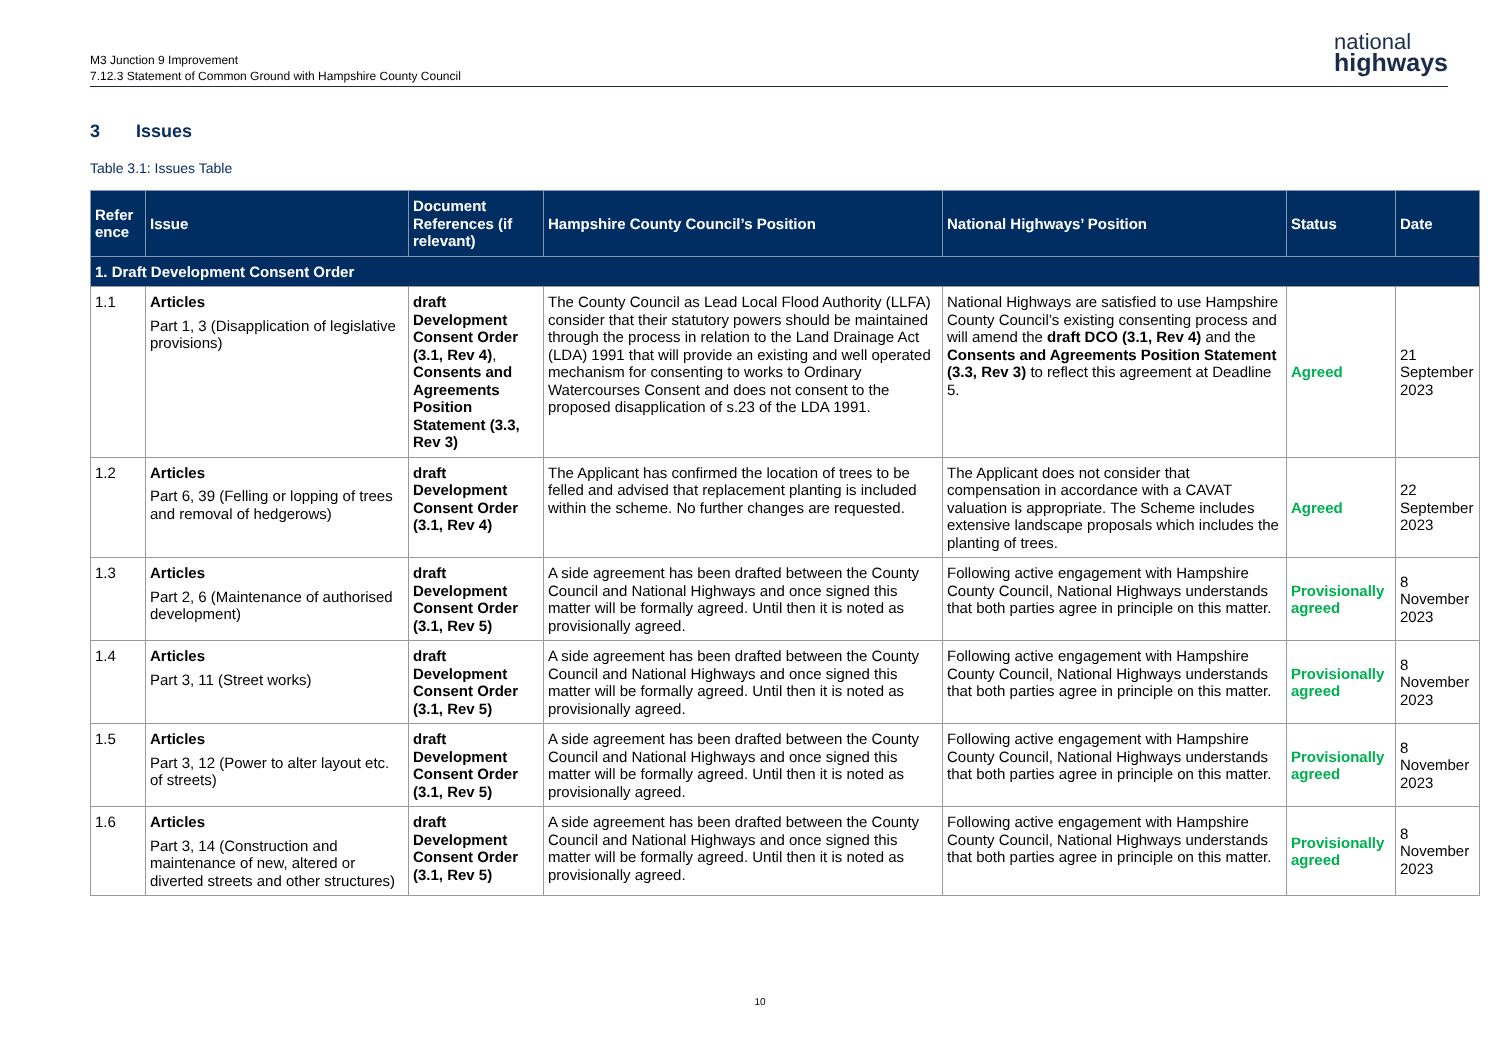M3 Junction 9 Improvement
7.12.3 Statement of Common Ground with Hampshire County Council
national
highways
3 Issues
Table 3.1: Issues Table
| Refer ence | Issue | Document References (if relevant) | Hampshire County Council’s Position | National Highways’ Position | Status | Date |
| --- | --- | --- | --- | --- | --- | --- |
| 1. Draft Development Consent Order | | | | | | |
| 1.1 | Articles Part 1, 3 (Disapplication of legislative provisions) | draft Development Consent Order (3.1, Rev 4) , Consents and Agreements Position Statement (3.3, Rev 3) | The County Council as Lead Local Flood Authority (LLFA) consider that their statutory powers should be maintained through the process in relation to the Land Drainage Act (LDA) 1991 that will provide an existing and well operated mechanism for consenting to works to Ordinary Watercourses Consent and does not consent to the proposed disapplication of s.23 of the LDA 1991. | National Highways are satisfied to use Hampshire County Council’s existing consenting process and will amend the draft DCO (3.1, Rev 4) and the Consents and Agreements Position Statement (3.3, Rev 3) to reflect this agreement at Deadline 5. | Agreed | 21 September 2023 |
| 1.2 | Articles Part 6, 39 (Felling or lopping of trees and removal of hedgerows) | draft Development Consent Order (3.1, Rev 4) | The Applicant has confirmed the location of trees to be felled and advised that replacement planting is included within the scheme. No further changes are requested. | The Applicant does not consider that compensation in accordance with a CAVAT valuation is appropriate. The Scheme includes extensive landscape proposals which includes the planting of trees. | Agreed | 22 September 2023 |
| 1.3 | Articles Part 2, 6 (Maintenance of authorised development) | draft Development Consent Order (3.1, Rev 5) | A side agreement has been drafted between the County Council and National Highways and once signed this matter will be formally agreed. Until then it is noted as provisionally agreed. | Following active engagement with Hampshire County Council, National Highways understands that both parties agree in principle on this matter. | Provisionally agreed | 8 November 2023 |
| 1.4 | Articles Part 3, 11 (Street works) | draft Development Consent Order (3.1, Rev 5) | A side agreement has been drafted between the County Council and National Highways and once signed this matter will be formally agreed. Until then it is noted as provisionally agreed. | Following active engagement with Hampshire County Council, National Highways understands that both parties agree in principle on this matter. | Provisionally agreed | 8 November 2023 |
| 1.5 | Articles Part 3, 12 (Power to alter layout etc. of streets) | draft Development Consent Order (3.1, Rev 5) | A side agreement has been drafted between the County Council and National Highways and once signed this matter will be formally agreed. Until then it is noted as provisionally agreed. | Following active engagement with Hampshire County Council, National Highways understands that both parties agree in principle on this matter. | Provisionally agreed | 8 November 2023 |
| 1.6 | Articles Part 3, 14 (Construction and maintenance of new, altered or diverted streets and other structures) | draft Development Consent Order (3.1, Rev 5) | A side agreement has been drafted between the County Council and National Highways and once signed this matter will be formally agreed. Until then it is noted as provisionally agreed. | Following active engagement with Hampshire County Council, National Highways understands that both parties agree in principle on this matter. | Provisionally agreed | 8 November 2023 |
10